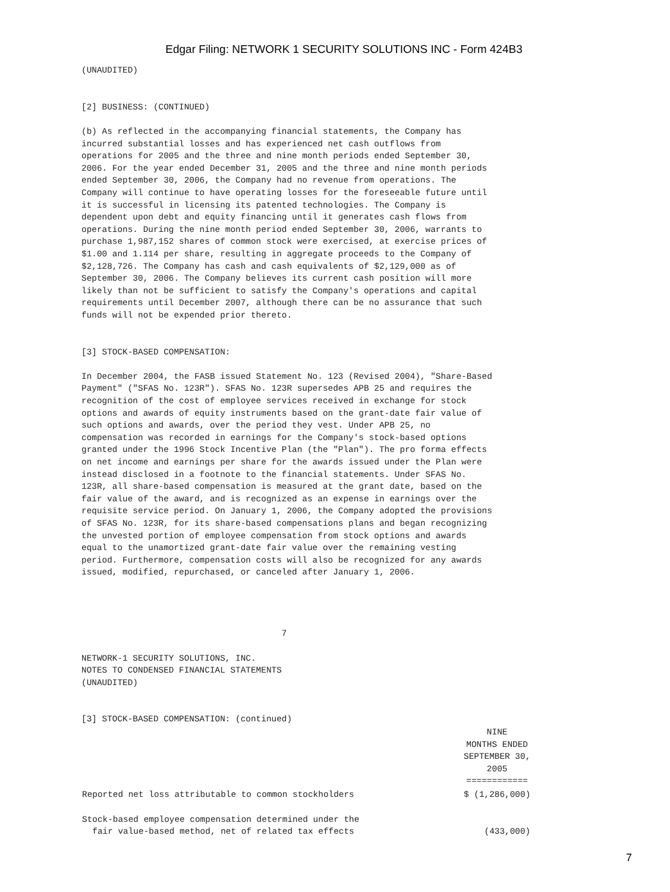Edgar Filing: NETWORK 1 SECURITY SOLUTIONS INC - Form 424B3
(UNAUDITED)


[2] BUSINESS: (CONTINUED)

(b) As reflected in the accompanying financial statements, the Company has
incurred substantial losses and has experienced net cash outflows from
operations for 2005 and the three and nine month periods ended September 30,
2006. For the year ended December 31, 2005 and the three and nine month periods
ended September 30, 2006, the Company had no revenue from operations. The
Company will continue to have operating losses for the foreseeable future until
it is successful in licensing its patented technologies. The Company is
dependent upon debt and equity financing until it generates cash flows from
operations. During the nine month period ended September 30, 2006, warrants to
purchase 1,987,152 shares of common stock were exercised, at exercise prices of
$1.00 and 1.114 per share, resulting in aggregate proceeds to the Company of
$2,128,726. The Company has cash and cash equivalents of $2,129,000 as of
September 30, 2006. The Company believes its current cash position will more
likely than not be sufficient to satisfy the Company's operations and capital
requirements until December 2007, although there can be no assurance that such
funds will not be expended prior thereto.


[3] STOCK-BASED COMPENSATION:

In December 2004, the FASB issued Statement No. 123 (Revised 2004), "Share-Based
Payment" ("SFAS No. 123R"). SFAS No. 123R supersedes APB 25 and requires the
recognition of the cost of employee services received in exchange for stock
options and awards of equity instruments based on the grant-date fair value of
such options and awards, over the period they vest. Under APB 25, no
compensation was recorded in earnings for the Company's stock-based options
granted under the 1996 Stock Incentive Plan (the "Plan"). The pro forma effects
on net income and earnings per share for the awards issued under the Plan were
instead disclosed in a footnote to the financial statements. Under SFAS No.
123R, all share-based compensation is measured at the grant date, based on the
fair value of the award, and is recognized as an expense in earnings over the
requisite service period. On January 1, 2006, the Company adopted the provisions
of SFAS No. 123R, for its share-based compensations plans and began recognizing
the unvested portion of employee compensation from stock options and awards
equal to the unamortized grant-date fair value over the remaining vesting
period. Furthermore, compensation costs will also be recognized for any awards
issued, modified, repurchased, or canceled after January 1, 2006.




                                       7

NETWORK-1 SECURITY SOLUTIONS, INC.
NOTES TO CONDENSED FINANCIAL STATEMENTS
(UNAUDITED)


[3] STOCK-BASED COMPENSATION: (continued)
| | NINE MONTHS ENDED SEPTEMBER 30, 2005 ============ |
| --- | --- |
| Reported net loss attributable to common stockholders | $ (1,286,000) |
| Stock-based employee compensation determined under the fair value-based method, net of related tax effects | (433,000) |
7